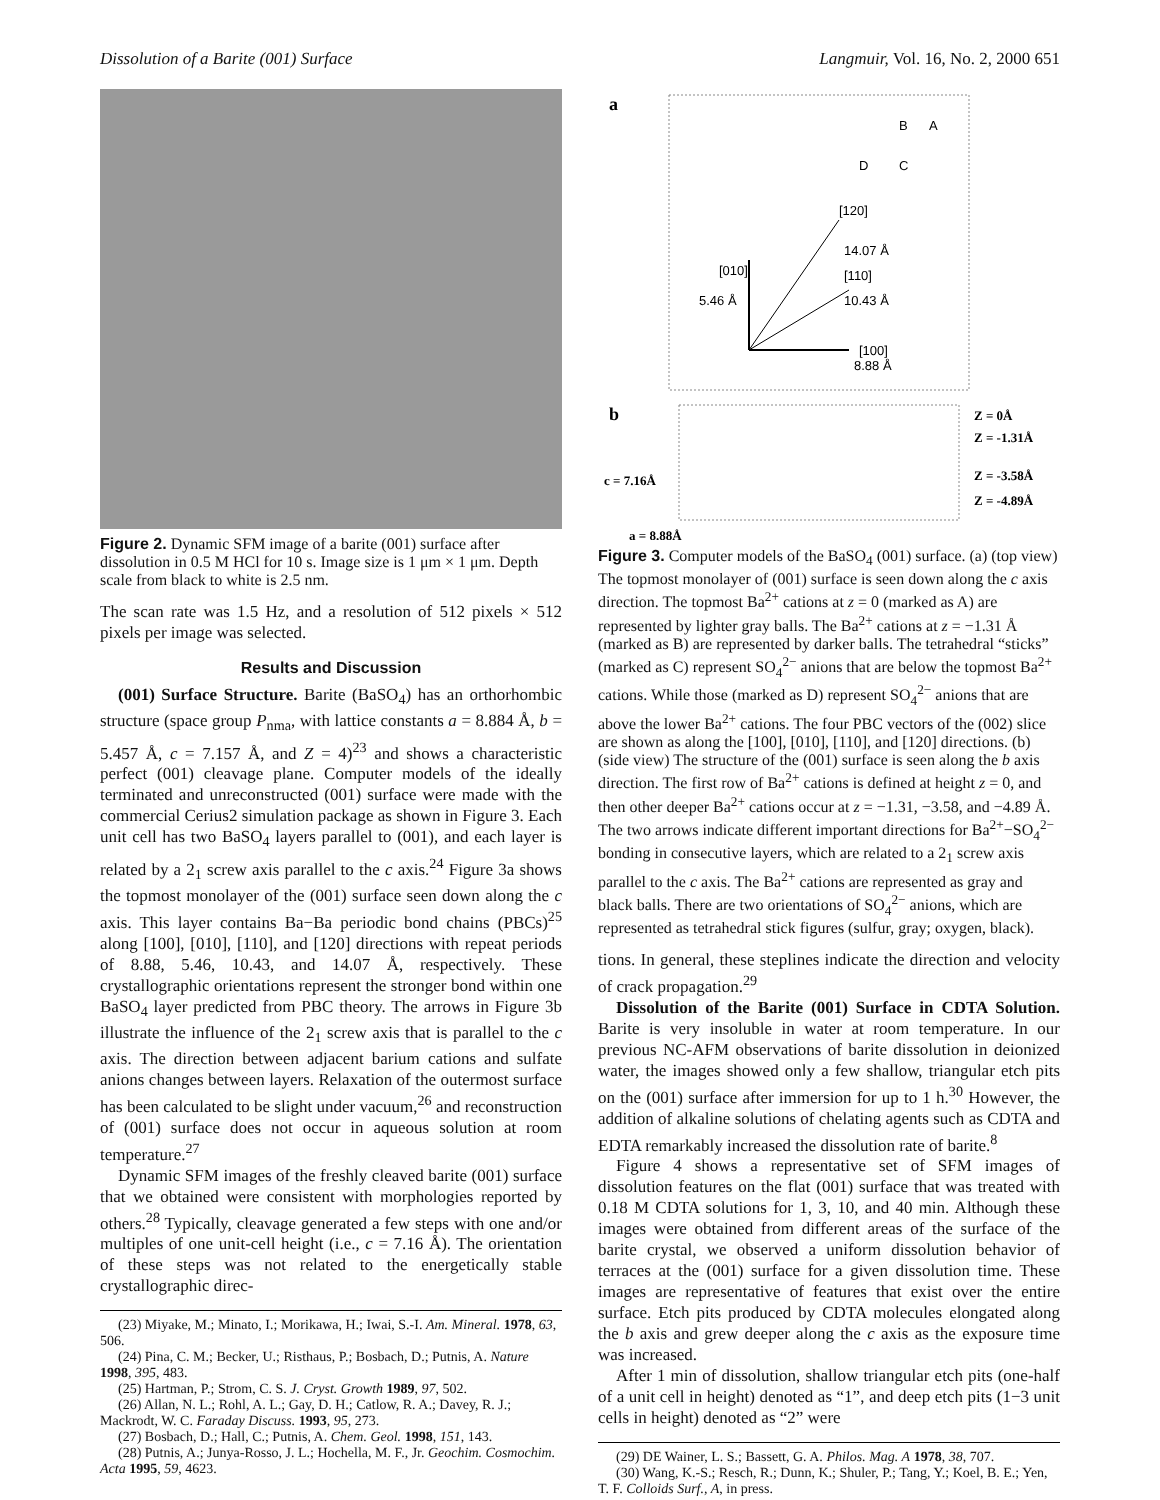Dissolution of a Barite (001) Surface Langmuir, Vol. 16, No. 2, 2000 651
Figure 2. Dynamic SFM image of a barite (001) surface after dissolution in 0.5 M HCl for 10 s. Image size is 1 μm × 1 μm. Depth scale from black to white is 2.5 nm.
The scan rate was 1.5 Hz, and a resolution of 512 pixels × 512 pixels per image was selected.
Results and Discussion
(001) Surface Structure. Barite (BaSO<sub>4</sub>) has an orthorhombic structure (space group P<sub>nma</sub>, with lattice constants a = 8.884 Å, b = 5.457 Å, c = 7.157 Å, and Z = 4)<sup>23</sup> and shows a characteristic perfect (001) cleavage plane. Computer models of the ideally terminated and unreconstructed (001) surface were made with the commercial Cerius2 simulation package as shown in Figure 3. Each unit cell has two BaSO<sub>4</sub> layers parallel to (001), and each layer is related by a 2<sub>1</sub> screw axis parallel to the c axis.<sup>24</sup> Figure 3a shows the topmost monolayer of the (001) surface seen down along the c axis. This layer contains Ba−Ba periodic bond chains (PBCs)<sup>25</sup> along [100], [010], [110], and [120] directions with repeat periods of 8.88, 5.46, 10.43, and 14.07 Å, respectively. These crystallographic orientations represent the stronger bond within one BaSO<sub>4</sub> layer predicted from PBC theory. The arrows in Figure 3b illustrate the influence of the 2<sub>1</sub> screw axis that is parallel to the c axis. The direction between adjacent barium cations and sulfate anions changes between layers. Relaxation of the outermost surface has been calculated to be slight under vacuum,<sup>26</sup> and reconstruction of (001) surface does not occur in aqueous solution at room temperature.<sup>27</sup>
Dynamic SFM images of the freshly cleaved barite (001) surface that we obtained were consistent with morphologies reported by others.<sup>28</sup> Typically, cleavage generated a few steps with one and/or multiples of one unit-cell height (i.e., c = 7.16 Å). The orientation of these steps was not related to the energetically stable crystallographic direc-
(23) Miyake, M.; Minato, I.; Morikawa, H.; Iwai, S.-I. Am. Mineral. 1978, 63, 506.
(24) Pina, C. M.; Becker, U.; Risthaus, P.; Bosbach, D.; Putnis, A. Nature 1998, 395, 483.
(25) Hartman, P.; Strom, C. S. J. Cryst. Growth 1989, 97, 502.
(26) Allan, N. L.; Rohl, A. L.; Gay, D. H.; Catlow, R. A.; Davey, R. J.; Mackrodt, W. C. Faraday Discuss. 1993, 95, 273.
(27) Bosbach, D.; Hall, C.; Putnis, A. Chem. Geol. 1998, 151, 143.
(28) Putnis, A.; Junya-Rosso, J. L.; Hochella, M. F., Jr. Geochim. Cosmochim. Acta 1995, 59, 4623.
a
B
A
D
C
[120]
14.07 Å
[010]
[110]
5.46 Å
10.43 Å
[100]
8.88 Å
b
Z = 0Å
Z = -1.31Å
Z = -3.58Å
Z = -4.89Å
c = 7.16Å
a = 8.88Å
Figure 3. Computer models of the BaSO<sub>4</sub> (001) surface. (a) (top view) The topmost monolayer of (001) surface is seen down along the c axis direction. The topmost Ba<sup>2+</sup> cations at z = 0 (marked as A) are represented by lighter gray balls. The Ba<sup>2+</sup> cations at z = −1.31 Å (marked as B) are represented by darker balls. The tetrahedral “sticks” (marked as C) represent SO<sub>4</sub><sup>2−</sup> anions that are below the topmost Ba<sup>2+</sup> cations. While those (marked as D) represent SO<sub>4</sub><sup>2−</sup> anions that are above the lower Ba<sup>2+</sup> cations. The four PBC vectors of the (002) slice are shown as along the [100], [010], [110], and [120] directions. (b) (side view) The structure of the (001) surface is seen along the b axis direction. The first row of Ba<sup>2+</sup> cations is defined at height z = 0, and then other deeper Ba<sup>2+</sup> cations occur at z = −1.31, −3.58, and −4.89 Å. The two arrows indicate different important directions for Ba<sup>2+</sup>−SO<sub>4</sub><sup>2−</sup> bonding in consecutive layers, which are related to a 2<sub>1</sub> screw axis parallel to the c axis. The Ba<sup>2+</sup> cations are represented as gray and black balls. There are two orientations of SO<sub>4</sub><sup>2−</sup> anions, which are represented as tetrahedral stick figures (sulfur, gray; oxygen, black).
tions. In general, these steplines indicate the direction and velocity of crack propagation.<sup>29</sup>
Dissolution of the Barite (001) Surface in CDTA Solution. Barite is very insoluble in water at room temperature. In our previous NC-AFM observations of barite dissolution in deionized water, the images showed only a few shallow, triangular etch pits on the (001) surface after immersion for up to 1 h.<sup>30</sup> However, the addition of alkaline solutions of chelating agents such as CDTA and EDTA remarkably increased the dissolution rate of barite.<sup>8</sup>
Figure 4 shows a representative set of SFM images of dissolution features on the flat (001) surface that was treated with 0.18 M CDTA solutions for 1, 3, 10, and 40 min. Although these images were obtained from different areas of the surface of the barite crystal, we observed a uniform dissolution behavior of terraces at the (001) surface for a given dissolution time. These images are representative of features that exist over the entire surface. Etch pits produced by CDTA molecules elongated along the b axis and grew deeper along the c axis as the exposure time was increased.
After 1 min of dissolution, shallow triangular etch pits (one-half of a unit cell in height) denoted as “1”, and deep etch pits (1−3 unit cells in height) denoted as “2” were
(29) DE Wainer, L. S.; Bassett, G. A. Philos. Mag. A 1978, 38, 707.
(30) Wang, K.-S.; Resch, R.; Dunn, K.; Shuler, P.; Tang, Y.; Koel, B. E.; Yen, T. F. Colloids Surf., A, in press.